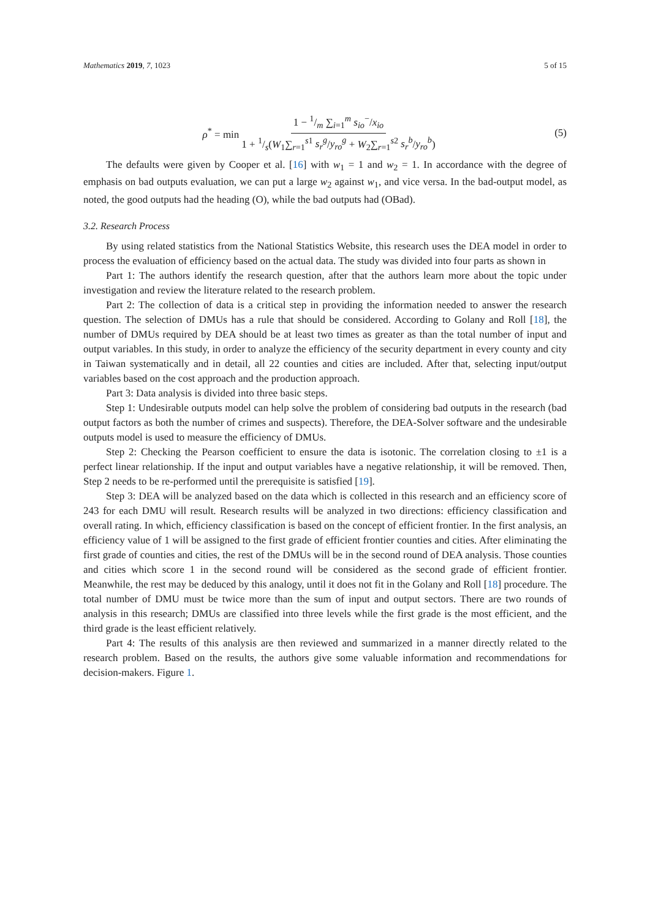Mathematics 2019, 7, 1023 5 of 15
ρ<sup>*</sup> = min 1 − 1/m ∑<sub>i=1</sub><sup>m</sup> s<sub>io</sub><sup>−</sup>/x<sub>io</sub> 1 + 1/s(W<sub>1</sub>∑<sub>r=1</sub><sup>s1</sup> s<sub>r</sub><sup>g</sup>/y<sub>ro</sub><sup>g</sup> + W<sub>2</sub>∑<sub>r=1</sub><sup>s2</sup> s<sub>r</sub><sup>b</sup>/y<sub>ro</sub><sup>b</sup>)
(5)
The defaults were given by Cooper et al. [16] with w<sub>1</sub> = 1 and w<sub>2</sub> = 1. In accordance with the degree of emphasis on bad outputs evaluation, we can put a large w<sub>2</sub> against w<sub>1</sub>, and vice versa. In the bad-output model, as noted, the good outputs had the heading (O), while the bad outputs had (OBad).
3.2. Research Process
By using related statistics from the National Statistics Website, this research uses the DEA model in order to process the evaluation of efficiency based on the actual data. The study was divided into four parts as shown in
Part 1: The authors identify the research question, after that the authors learn more about the topic under investigation and review the literature related to the research problem.
Part 2: The collection of data is a critical step in providing the information needed to answer the research question. The selection of DMUs has a rule that should be considered. According to Golany and Roll [18], the number of DMUs required by DEA should be at least two times as greater as than the total number of input and output variables. In this study, in order to analyze the efficiency of the security department in every county and city in Taiwan systematically and in detail, all 22 counties and cities are included. After that, selecting input/output variables based on the cost approach and the production approach.
Part 3: Data analysis is divided into three basic steps.
Step 1: Undesirable outputs model can help solve the problem of considering bad outputs in the research (bad output factors as both the number of crimes and suspects). Therefore, the DEA-Solver software and the undesirable outputs model is used to measure the efficiency of DMUs.
Step 2: Checking the Pearson coefficient to ensure the data is isotonic. The correlation closing to ±1 is a perfect linear relationship. If the input and output variables have a negative relationship, it will be removed. Then, Step 2 needs to be re-performed until the prerequisite is satisfied [19].
Step 3: DEA will be analyzed based on the data which is collected in this research and an efficiency score of 243 for each DMU will result. Research results will be analyzed in two directions: efficiency classification and overall rating. In which, efficiency classification is based on the concept of efficient frontier. In the first analysis, an efficiency value of 1 will be assigned to the first grade of efficient frontier counties and cities. After eliminating the first grade of counties and cities, the rest of the DMUs will be in the second round of DEA analysis. Those counties and cities which score 1 in the second round will be considered as the second grade of efficient frontier. Meanwhile, the rest may be deduced by this analogy, until it does not fit in the Golany and Roll [18] procedure. The total number of DMU must be twice more than the sum of input and output sectors. There are two rounds of analysis in this research; DMUs are classified into three levels while the first grade is the most efficient, and the third grade is the least efficient relatively.
Part 4: The results of this analysis are then reviewed and summarized in a manner directly related to the research problem. Based on the results, the authors give some valuable information and recommendations for decision-makers. Figure 1.